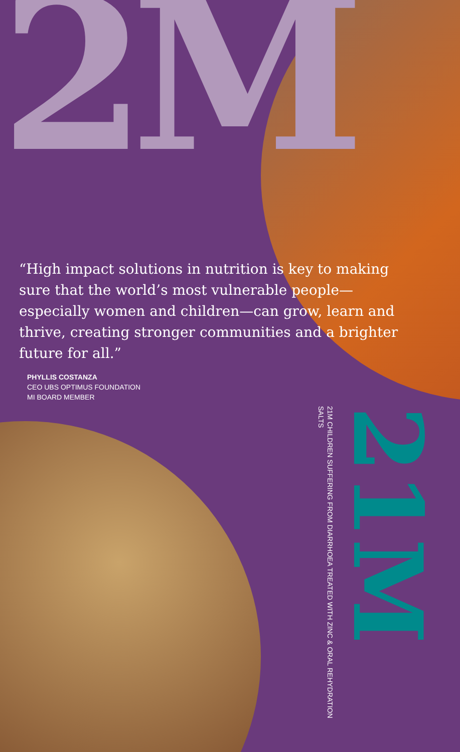2M
“High impact solutions in nutrition is key to making sure that the world’s most vulnerable people—especially women and children—can grow, learn and thrive, creating stronger communities and a brighter future for all.”
PHYLLIS COSTANZA
CEO UBS OPTIMUS FOUNDATION
MI BOARD MEMBER
21M
21M CHILDREN SUFFERING FROM DIARRHOEA TREATED WITH ZINC & ORAL REHYDRATION SALTS